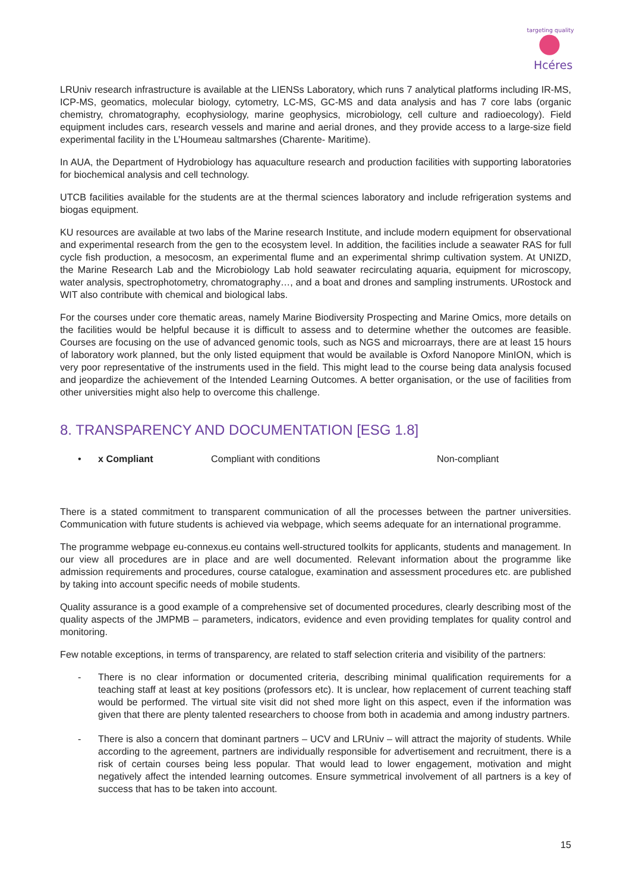targeting quality
Hcéres
LRUniv research infrastructure is available at the LIENSs Laboratory, which runs 7 analytical platforms including IR-MS, ICP-MS, geomatics, molecular biology, cytometry, LC-MS, GC-MS and data analysis and has 7 core labs (organic chemistry, chromatography, ecophysiology, marine geophysics, microbiology, cell culture and radioecology). Field equipment includes cars, research vessels and marine and aerial drones, and they provide access to a large-size field experimental facility in the L’Houmeau saltmarshes (Charente- Maritime).
In AUA, the Department of Hydrobiology has aquaculture research and production facilities with supporting laboratories for biochemical analysis and cell technology.
UTCB facilities available for the students are at the thermal sciences laboratory and include refrigeration systems and biogas equipment.
KU resources are available at two labs of the Marine research Institute, and include modern equipment for observational and experimental research from the gen to the ecosystem level. In addition, the facilities include a seawater RAS for full cycle fish production, a mesocosm, an experimental flume and an experimental shrimp cultivation system. At UNIZD, the Marine Research Lab and the Microbiology Lab hold seawater recirculating aquaria, equipment for microscopy, water analysis, spectrophotometry, chromatography…, and a boat and drones and sampling instruments. URostock and WIT also contribute with chemical and biological labs.
For the courses under core thematic areas, namely Marine Biodiversity Prospecting and Marine Omics, more details on the facilities would be helpful because it is difficult to assess and to determine whether the outcomes are feasible. Courses are focusing on the use of advanced genomic tools, such as NGS and microarrays, there are at least 15 hours of laboratory work planned, but the only listed equipment that would be available is Oxford Nanopore MinION, which is very poor representative of the instruments used in the field. This might lead to the course being data analysis focused and jeopardize the achievement of the Intended Learning Outcomes. A better organisation, or the use of facilities from other universities might also help to overcome this challenge.
8. TRANSPARENCY AND DOCUMENTATION [ESG 1.8]
• x Compliant Compliant with conditions Non-compliant
There is a stated commitment to transparent communication of all the processes between the partner universities. Communication with future students is achieved via webpage, which seems adequate for an international programme.
The programme webpage eu-connexus.eu contains well-structured toolkits for applicants, students and management. In our view all procedures are in place and are well documented. Relevant information about the programme like admission requirements and procedures, course catalogue, examination and assessment procedures etc. are published by taking into account specific needs of mobile students.
Quality assurance is a good example of a comprehensive set of documented procedures, clearly describing most of the quality aspects of the JMPMB – parameters, indicators, evidence and even providing templates for quality control and monitoring.
Few notable exceptions, in terms of transparency, are related to staff selection criteria and visibility of the partners:
- There is no clear information or documented criteria, describing minimal qualification requirements for a teaching staff at least at key positions (professors etc). It is unclear, how replacement of current teaching staff would be performed. The virtual site visit did not shed more light on this aspect, even if the information was given that there are plenty talented researchers to choose from both in academia and among industry partners.
- There is also a concern that dominant partners – UCV and LRUniv – will attract the majority of students. While according to the agreement, partners are individually responsible for advertisement and recruitment, there is a risk of certain courses being less popular. That would lead to lower engagement, motivation and might negatively affect the intended learning outcomes. Ensure symmetrical involvement of all partners is a key of success that has to be taken into account.
15